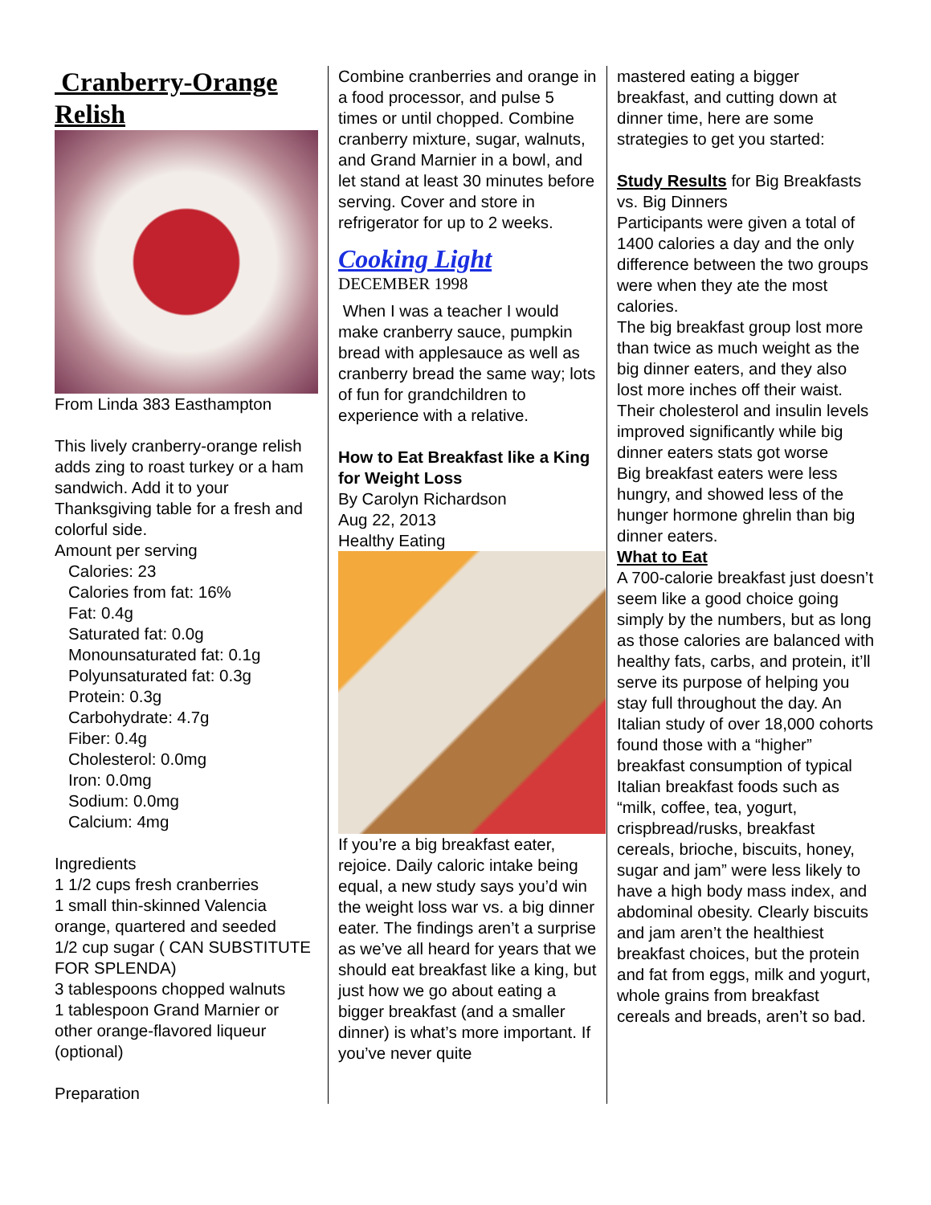Cranberry-Orange Relish
From Linda 383 Easthampton
This lively cranberry-orange relish adds zing to roast turkey or a ham sandwich. Add it to your Thanksgiving table for a fresh and colorful side.
Amount per serving
Calories: 23
Calories from fat: 16%
Fat: 0.4g
Saturated fat: 0.0g
Monounsaturated fat: 0.1g
Polyunsaturated fat: 0.3g
Protein: 0.3g
Carbohydrate: 4.7g
Fiber: 0.4g
Cholesterol: 0.0mg
Iron: 0.0mg
Sodium: 0.0mg
Calcium: 4mg
Ingredients
1 1/2 cups fresh cranberries
1 small thin-skinned Valencia orange, quartered and seeded
1/2 cup sugar ( CAN SUBSTITUTE FOR SPLENDA)
3 tablespoons chopped walnuts
1 tablespoon Grand Marnier or other orange-flavored liqueur (optional)
Preparation
Combine cranberries and orange in a food processor, and pulse 5 times or until chopped. Combine cranberry mixture, sugar, walnuts, and Grand Marnier in a bowl, and let stand at least 30 minutes before serving. Cover and store in refrigerator for up to 2 weeks.
Cooking Light
DECEMBER 1998
When I was a teacher I would make cranberry sauce, pumpkin bread with applesauce as well as cranberry bread the same way; lots of fun for grandchildren to experience with a relative.
How to Eat Breakfast like a King for Weight Loss
By Carolyn Richardson
Aug 22, 2013
Healthy Eating
If you’re a big breakfast eater, rejoice. Daily caloric intake being equal, a new study says you’d win the weight loss war vs. a big dinner eater. The findings aren’t a surprise as we’ve all heard for years that we should eat breakfast like a king, but just how we go about eating a bigger breakfast (and a smaller dinner) is what’s more important. If you’ve never quite
mastered eating a bigger breakfast, and cutting down at dinner time, here are some strategies to get you started:
Study Results for Big Breakfasts vs. Big Dinners
Participants were given a total of 1400 calories a day and the only difference between the two groups were when they ate the most calories.
The big breakfast group lost more than twice as much weight as the big dinner eaters, and they also lost more inches off their waist.
Their cholesterol and insulin levels improved significantly while big dinner eaters stats got worse
Big breakfast eaters were less hungry, and showed less of the hunger hormone ghrelin than big dinner eaters.
What to Eat
A 700-calorie breakfast just doesn’t seem like a good choice going simply by the numbers, but as long as those calories are balanced with healthy fats, carbs, and protein, it’ll serve its purpose of helping you stay full throughout the day. An Italian study of over 18,000 cohorts found those with a “higher” breakfast consumption of typical Italian breakfast foods such as “milk, coffee, tea, yogurt, crispbread/rusks, breakfast cereals, brioche, biscuits, honey, sugar and jam” were less likely to have a high body mass index, and abdominal obesity. Clearly biscuits and jam aren’t the healthiest breakfast choices, but the protein and fat from eggs, milk and yogurt, whole grains from breakfast cereals and breads, aren’t so bad.